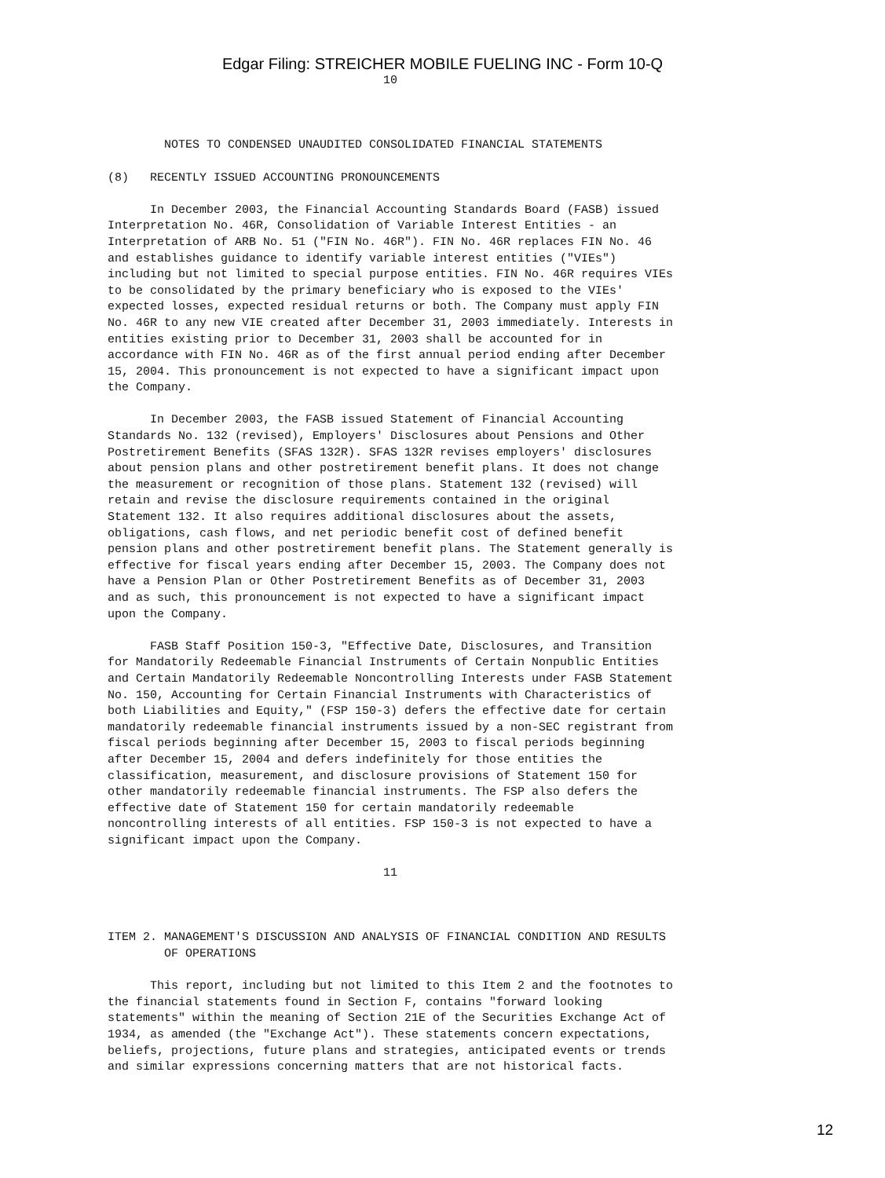Edgar Filing: STREICHER MOBILE FUELING INC - Form 10-Q
                                       10



        NOTES TO CONDENSED UNAUDITED CONSOLIDATED FINANCIAL STATEMENTS

(8)   RECENTLY ISSUED ACCOUNTING PRONOUNCEMENTS

      In December 2003, the Financial Accounting Standards Board (FASB) issued
Interpretation No. 46R, Consolidation of Variable Interest Entities - an
Interpretation of ARB No. 51 ("FIN No. 46R"). FIN No. 46R replaces FIN No. 46
and establishes guidance to identify variable interest entities ("VIEs")
including but not limited to special purpose entities. FIN No. 46R requires VIEs
to be consolidated by the primary beneficiary who is exposed to the VIEs'
expected losses, expected residual returns or both. The Company must apply FIN
No. 46R to any new VIE created after December 31, 2003 immediately. Interests in
entities existing prior to December 31, 2003 shall be accounted for in
accordance with FIN No. 46R as of the first annual period ending after December
15, 2004. This pronouncement is not expected to have a significant impact upon
the Company.

      In December 2003, the FASB issued Statement of Financial Accounting
Standards No. 132 (revised), Employers' Disclosures about Pensions and Other
Postretirement Benefits (SFAS 132R). SFAS 132R revises employers' disclosures
about pension plans and other postretirement benefit plans. It does not change
the measurement or recognition of those plans. Statement 132 (revised) will
retain and revise the disclosure requirements contained in the original
Statement 132. It also requires additional disclosures about the assets,
obligations, cash flows, and net periodic benefit cost of defined benefit
pension plans and other postretirement benefit plans. The Statement generally is
effective for fiscal years ending after December 15, 2003. The Company does not
have a Pension Plan or Other Postretirement Benefits as of December 31, 2003
and as such, this pronouncement is not expected to have a significant impact
upon the Company.

      FASB Staff Position 150-3, "Effective Date, Disclosures, and Transition
for Mandatorily Redeemable Financial Instruments of Certain Nonpublic Entities
and Certain Mandatorily Redeemable Noncontrolling Interests under FASB Statement
No. 150, Accounting for Certain Financial Instruments with Characteristics of
both Liabilities and Equity," (FSP 150-3) defers the effective date for certain
mandatorily redeemable financial instruments issued by a non-SEC registrant from
fiscal periods beginning after December 15, 2003 to fiscal periods beginning
after December 15, 2004 and defers indefinitely for those entities the
classification, measurement, and disclosure provisions of Statement 150 for
other mandatorily redeemable financial instruments. The FSP also defers the
effective date of Statement 150 for certain mandatorily redeemable
noncontrolling interests of all entities. FSP 150-3 is not expected to have a
significant impact upon the Company.

                                       11



ITEM 2. MANAGEMENT'S DISCUSSION AND ANALYSIS OF FINANCIAL CONDITION AND RESULTS
        OF OPERATIONS

      This report, including but not limited to this Item 2 and the footnotes to
the financial statements found in Section F, contains "forward looking
statements" within the meaning of Section 21E of the Securities Exchange Act of
1934, as amended (the "Exchange Act"). These statements concern expectations,
beliefs, projections, future plans and strategies, anticipated events or trends
and similar expressions concerning matters that are not historical facts.
12